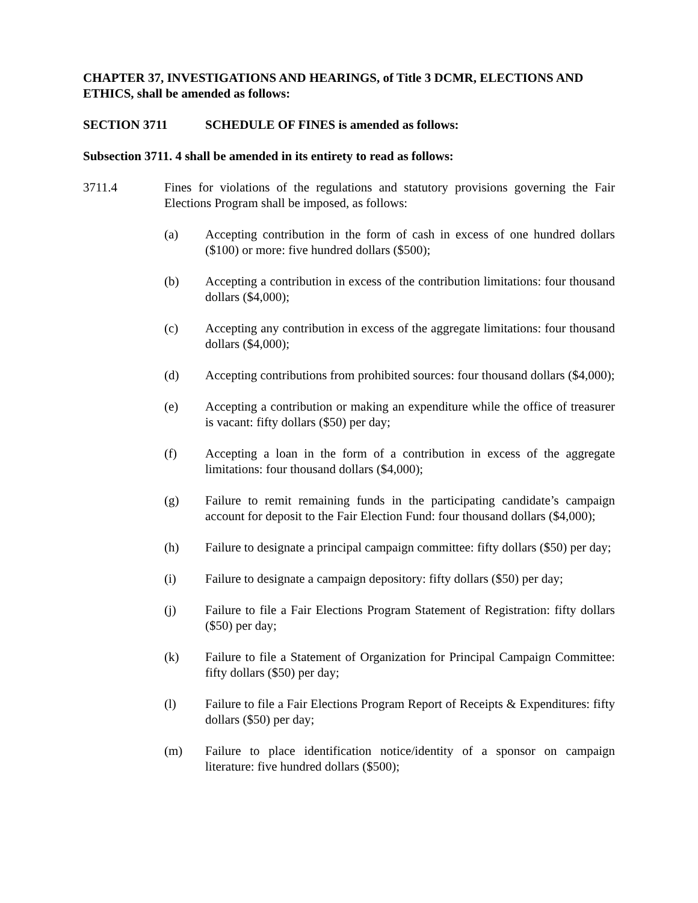CHAPTER 37, INVESTIGATIONS AND HEARINGS, of Title 3 DCMR, ELECTIONS AND ETHICS, shall be amended as follows:
SECTION 3711 SCHEDULE OF FINES is amended as follows:
Subsection 3711. 4 shall be amended in its entirety to read as follows:
3711.4 Fines for violations of the regulations and statutory provisions governing the Fair Elections Program shall be imposed, as follows:
(a) Accepting contribution in the form of cash in excess of one hundred dollars ($100) or more: five hundred dollars ($500);
(b) Accepting a contribution in excess of the contribution limitations: four thousand dollars ($4,000);
(c) Accepting any contribution in excess of the aggregate limitations: four thousand dollars ($4,000);
(d) Accepting contributions from prohibited sources: four thousand dollars ($4,000);
(e) Accepting a contribution or making an expenditure while the office of treasurer is vacant: fifty dollars ($50) per day;
(f) Accepting a loan in the form of a contribution in excess of the aggregate limitations: four thousand dollars ($4,000);
(g) Failure to remit remaining funds in the participating candidate’s campaign account for deposit to the Fair Election Fund: four thousand dollars ($4,000);
(h) Failure to designate a principal campaign committee: fifty dollars ($50) per day;
(i) Failure to designate a campaign depository: fifty dollars ($50) per day;
(j) Failure to file a Fair Elections Program Statement of Registration: fifty dollars ($50) per day;
(k) Failure to file a Statement of Organization for Principal Campaign Committee: fifty dollars ($50) per day;
(l) Failure to file a Fair Elections Program Report of Receipts & Expenditures: fifty dollars ($50) per day;
(m) Failure to place identification notice/identity of a sponsor on campaign literature: five hundred dollars ($500);